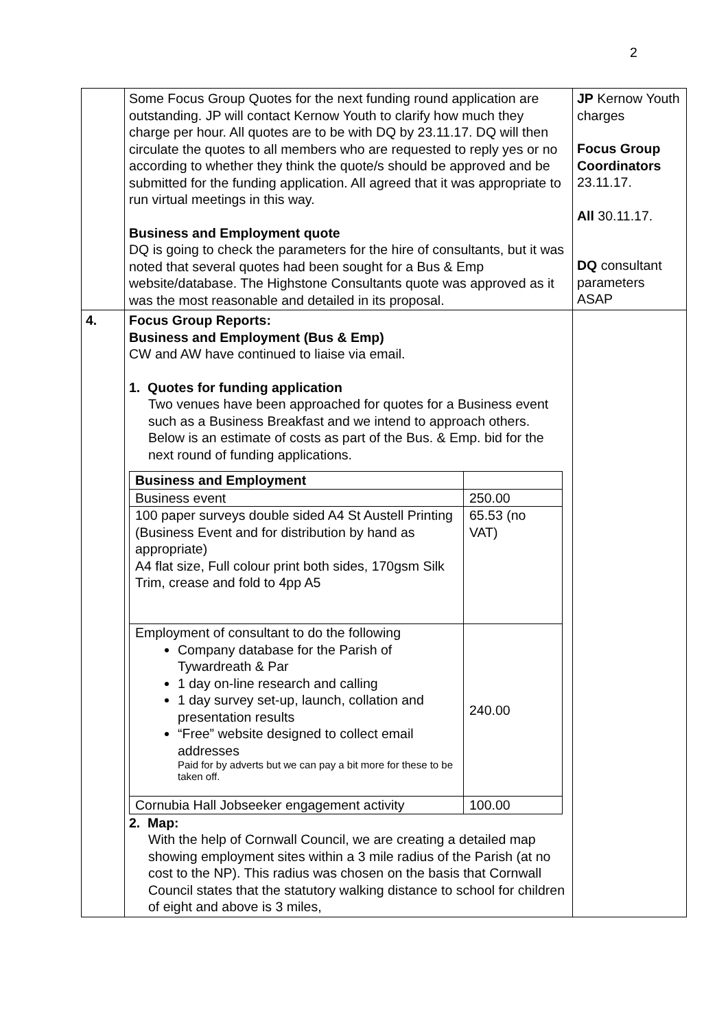2
| | Some Focus Group Quotes for the next funding round application are outstanding. JP will contact Kernow Youth to clarify how much they charge per hour. All quotes are to be with DQ by 23.11.17. DQ will then circulate the quotes to all members who are requested to reply yes or no according to whether they think the quote/s should be approved and be submitted for the funding application. All agreed that it was appropriate to run virtual meetings in this way. Business and Employment quote DQ is going to check the parameters for the hire of consultants, but it was noted that several quotes had been sought for a Bus & Emp website/database. The Highstone Consultants quote was approved as it was the most reasonable and detailed in its proposal. | JP Kernow Youth charges Focus Group Coordinators 23.11.17. All 30.11.17. DQ consultant parameters ASAP |
| 4. | Focus Group Reports: Business and Employment (Bus & Emp) CW and AW have continued to liaise via email. 1. Quotes for funding application Two venues have been approached for quotes for a Business event such as a Business Breakfast and we intend to approach others. Below is an estimate of costs as part of the Bus. & Emp. bid for the next round of funding applications. / Business and Employment / / / Business event / 250.00 / / 100 paper surveys double sided A4 St Austell Printing (Business Event and for distribution by hand as appropriate) A4 flat size, Full colour print both sides, 170gsm Silk Trim, crease and fold to 4pp A5 / 65.53 (no VAT) / / Employment of consultant to do the following Company database for the Parish of Tywardreath & Par 1 day on-line research and calling 1 day survey set-up, launch, collation and presentation results “Free” website designed to collect email addresses Paid for by adverts but we can pay a bit more for these to be taken off. / 240.00 / / Cornubia Hall Jobseeker engagement activity / 100.00 / 2. Map: With the help of Cornwall Council, we are creating a detailed map showing employment sites within a 3 mile radius of the Parish (at no cost to the NP). This radius was chosen on the basis that Cornwall Council states that the statutory walking distance to school for children of eight and above is 3 miles, | |